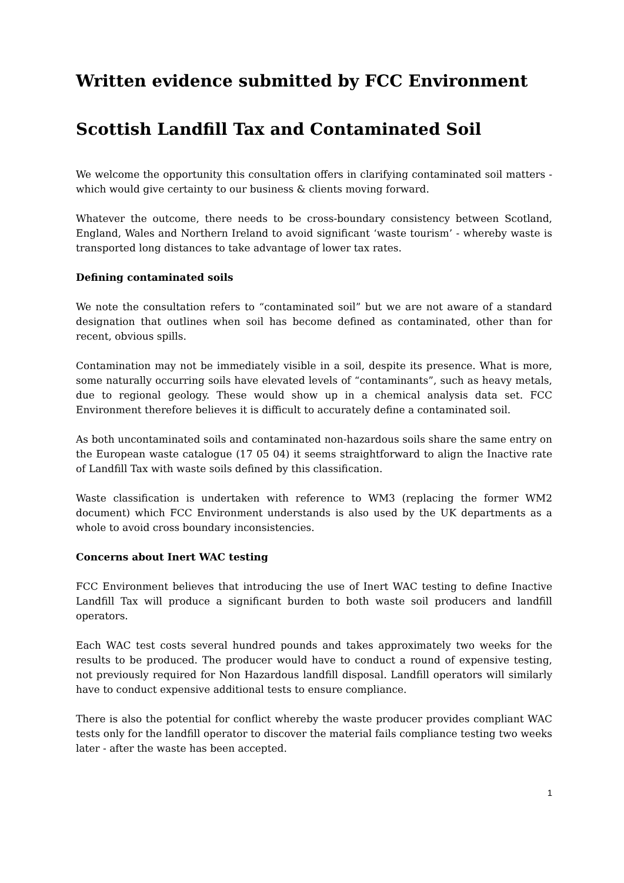Written evidence submitted by FCC Environment
Scottish Landfill Tax and Contaminated Soil
We welcome the opportunity this consultation offers in clarifying contaminated soil matters - which would give certainty to our business & clients moving forward.
Whatever the outcome, there needs to be cross-boundary consistency between Scotland, England, Wales and Northern Ireland to avoid significant ‘waste tourism’ - whereby waste is transported long distances to take advantage of lower tax rates.
Defining contaminated soils
We note the consultation refers to “contaminated soil” but we are not aware of a standard designation that outlines when soil has become defined as contaminated, other than for recent, obvious spills.
Contamination may not be immediately visible in a soil, despite its presence. What is more, some naturally occurring soils have elevated levels of “contaminants”, such as heavy metals, due to regional geology. These would show up in a chemical analysis data set. FCC Environment therefore believes it is difficult to accurately define a contaminated soil.
As both uncontaminated soils and contaminated non-hazardous soils share the same entry on the European waste catalogue (17 05 04) it seems straightforward to align the Inactive rate of Landfill Tax with waste soils defined by this classification.
Waste classification is undertaken with reference to WM3 (replacing the former WM2 document) which FCC Environment understands is also used by the UK departments as a whole to avoid cross boundary inconsistencies.
Concerns about Inert WAC testing
FCC Environment believes that introducing the use of Inert WAC testing to define Inactive Landfill Tax will produce a significant burden to both waste soil producers and landfill operators.
Each WAC test costs several hundred pounds and takes approximately two weeks for the results to be produced. The producer would have to conduct a round of expensive testing, not previously required for Non Hazardous landfill disposal. Landfill operators will similarly have to conduct expensive additional tests to ensure compliance.
There is also the potential for conflict whereby the waste producer provides compliant WAC tests only for the landfill operator to discover the material fails compliance testing two weeks later - after the waste has been accepted.
1